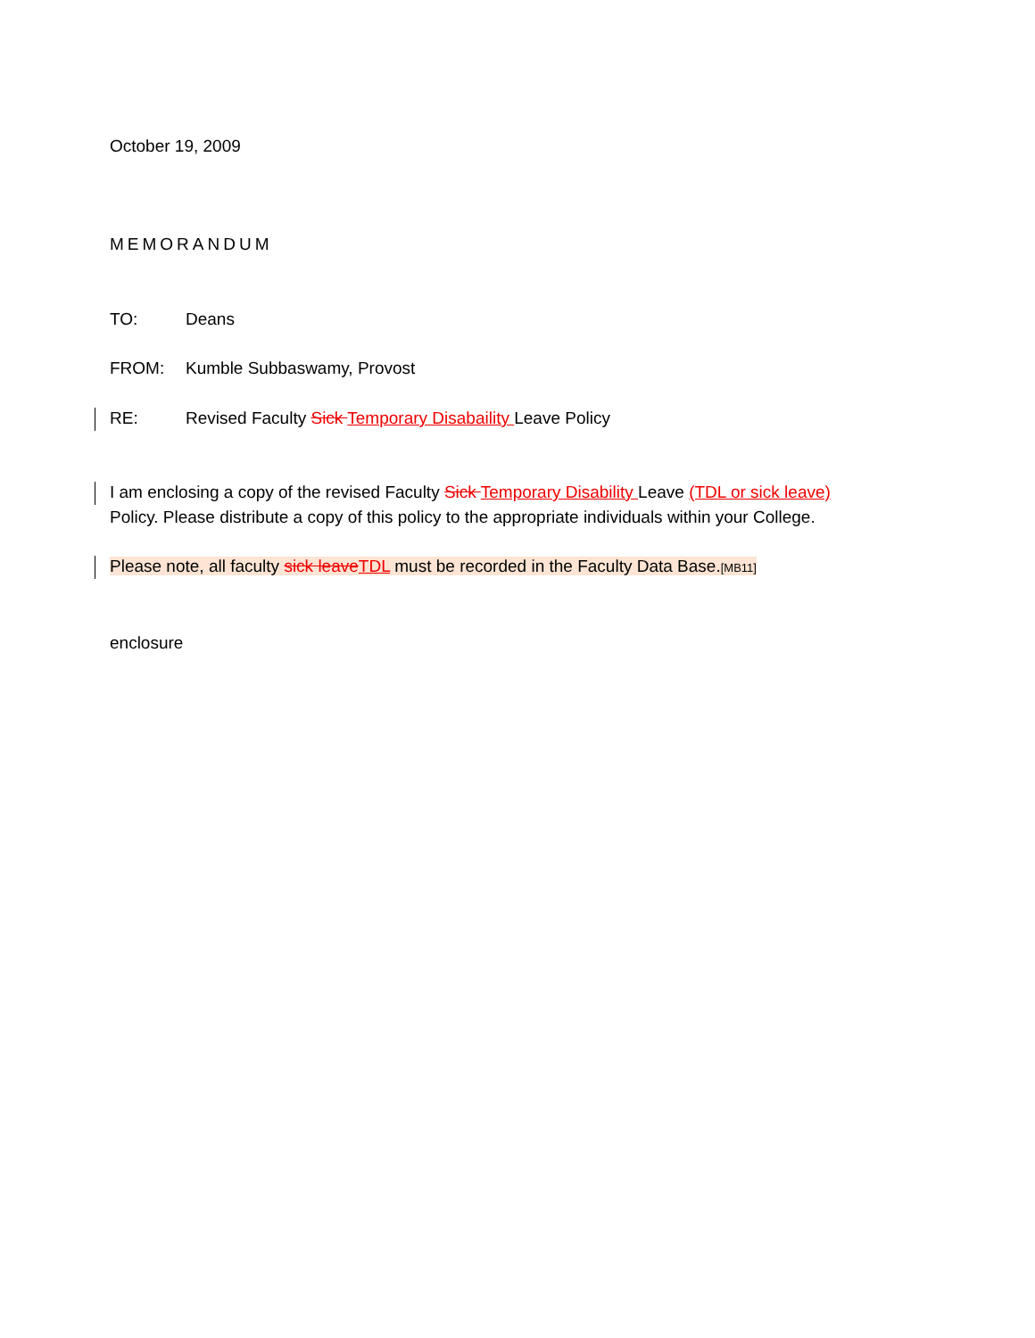October 19, 2009
MEMORANDUM
TO: Deans
FROM: Kumble Subbaswamy, Provost
RE: Revised Faculty Sick Temporary Disabaility Leave Policy
I am enclosing a copy of the revised Faculty Sick Temporary Disability Leave (TDL or sick leave)
Policy. Please distribute a copy of this policy to the appropriate individuals within your College.
Please note, all faculty sick leave TDL must be recorded in the Faculty Data Base.[MB11]
enclosure